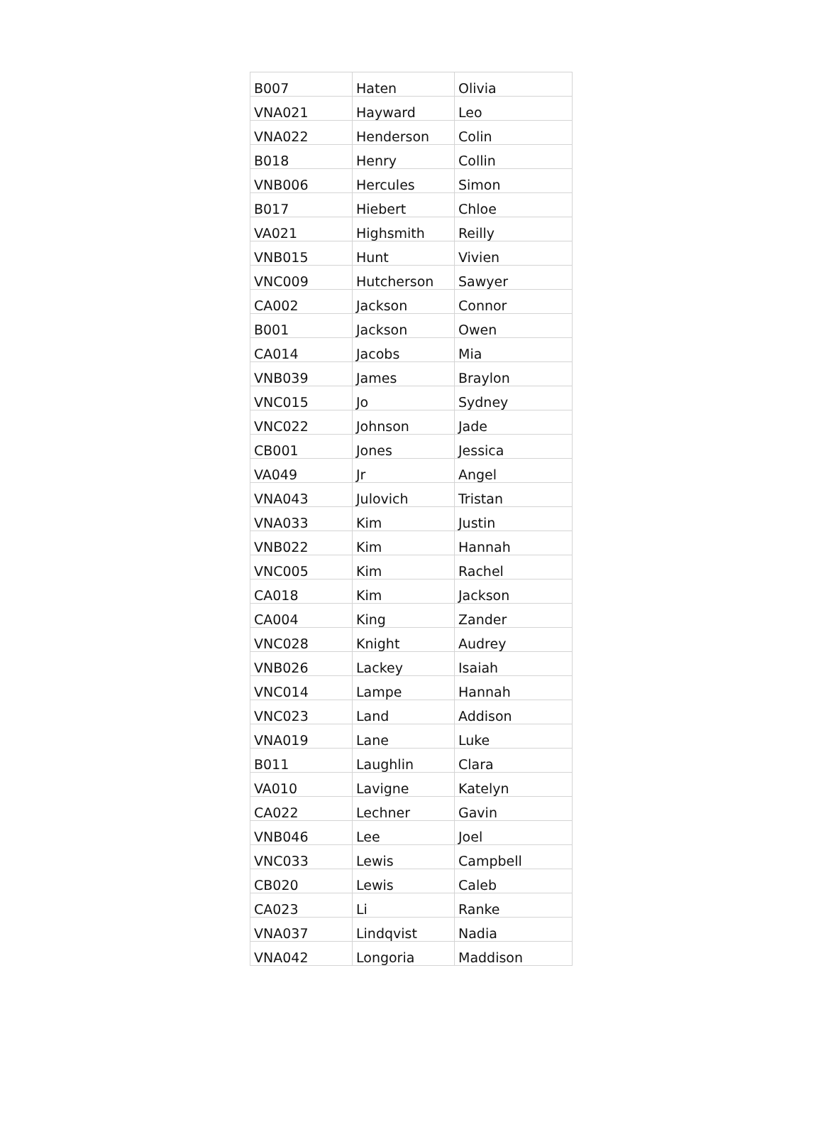| B007 | Haten | Olivia |
| VNA021 | Hayward | Leo |
| VNA022 | Henderson | Colin |
| B018 | Henry | Collin |
| VNB006 | Hercules | Simon |
| B017 | Hiebert | Chloe |
| VA021 | Highsmith | Reilly |
| VNB015 | Hunt | Vivien |
| VNC009 | Hutcherson | Sawyer |
| CA002 | Jackson | Connor |
| B001 | Jackson | Owen |
| CA014 | Jacobs | Mia |
| VNB039 | James | Braylon |
| VNC015 | Jo | Sydney |
| VNC022 | Johnson | Jade |
| CB001 | Jones | Jessica |
| VA049 | Jr | Angel |
| VNA043 | Julovich | Tristan |
| VNA033 | Kim | Justin |
| VNB022 | Kim | Hannah |
| VNC005 | Kim | Rachel |
| CA018 | Kim | Jackson |
| CA004 | King | Zander |
| VNC028 | Knight | Audrey |
| VNB026 | Lackey | Isaiah |
| VNC014 | Lampe | Hannah |
| VNC023 | Land | Addison |
| VNA019 | Lane | Luke |
| B011 | Laughlin | Clara |
| VA010 | Lavigne | Katelyn |
| CA022 | Lechner | Gavin |
| VNB046 | Lee | Joel |
| VNC033 | Lewis | Campbell |
| CB020 | Lewis | Caleb |
| CA023 | Li | Ranke |
| VNA037 | Lindqvist | Nadia |
| VNA042 | Longoria | Maddison |